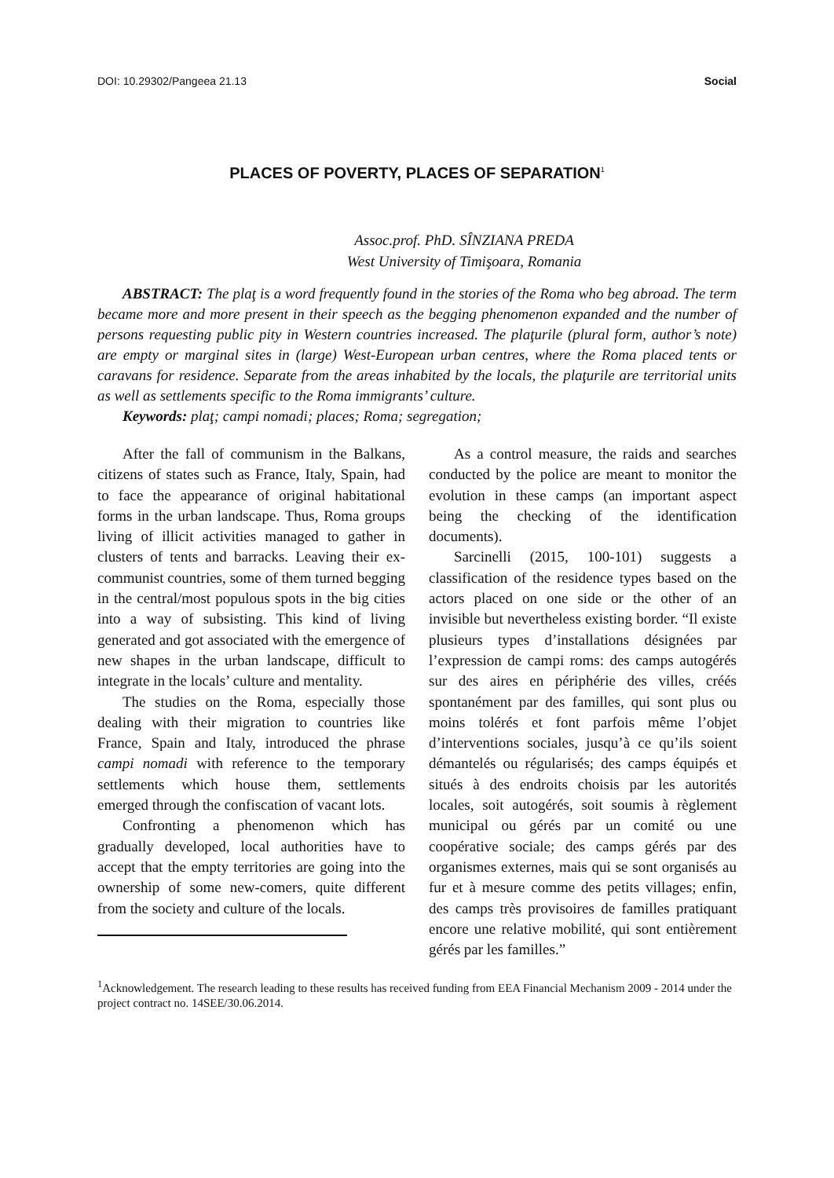DOI: 10.29302/Pangeea 21.13 Social
PLACES OF POVERTY, PLACES OF SEPARATION<sup>1</sup>
Assoc.prof. PhD. SÎNZIANA PREDA
West University of Timişoara, Romania
ABSTRACT: The plaţ is a word frequently found in the stories of the Roma who beg abroad. The term became more and more present in their speech as the begging phenomenon expanded and the number of persons requesting public pity in Western countries increased. The plaţurile (plural form, author’s note) are empty or marginal sites in (large) West-European urban centres, where the Roma placed tents or caravans for residence. Separate from the areas inhabited by the locals, the plaţurile are territorial units as well as settlements specific to the Roma immigrants’ culture.
Keywords: plaţ; campi nomadi; places; Roma; segregation;
After the fall of communism in the Balkans, citizens of states such as France, Italy, Spain, had to face the appearance of original habitational forms in the urban landscape. Thus, Roma groups living of illicit activities managed to gather in clusters of tents and barracks. Leaving their ex-communist countries, some of them turned begging in the central/most populous spots in the big cities into a way of subsisting. This kind of living generated and got associated with the emergence of new shapes in the urban landscape, difficult to integrate in the locals’ culture and mentality.
The studies on the Roma, especially those dealing with their migration to countries like France, Spain and Italy, introduced the phrase campi nomadi with reference to the temporary settlements which house them, settlements emerged through the confiscation of vacant lots.
Confronting a phenomenon which has gradually developed, local authorities have to accept that the empty territories are going into the ownership of some new-comers, quite different from the society and culture of the locals.
As a control measure, the raids and searches conducted by the police are meant to monitor the evolution in these camps (an important aspect being the checking of the identification documents).
Sarcinelli (2015, 100-101) suggests a classification of the residence types based on the actors placed on one side or the other of an invisible but nevertheless existing border. “Il existe plusieurs types d’installations désignées par l’expression de campi roms: des camps autogérés sur des aires en périphérie des villes, créés spontanément par des familles, qui sont plus ou moins tolérés et font parfois même l’objet d’interventions sociales, jusqu’à ce qu’ils soient démantelés ou régularisés; des camps équipés et situés à des endroits choisis par les autorités locales, soit autogérés, soit soumis à règlement municipal ou gérés par un comité ou une coopérative sociale; des camps gérés par des organismes externes, mais qui se sont organisés au fur et à mesure comme des petits villages; enfin, des camps très provisoires de familles pratiquant encore une relative mobilité, qui sont entièrement gérés par les familles.”
<sup>1</sup> Acknowledgement. The research leading to these results has received funding from EEA Financial Mechanism 2009 - 2014 under the project contract no. 14SEE/30.06.2014.